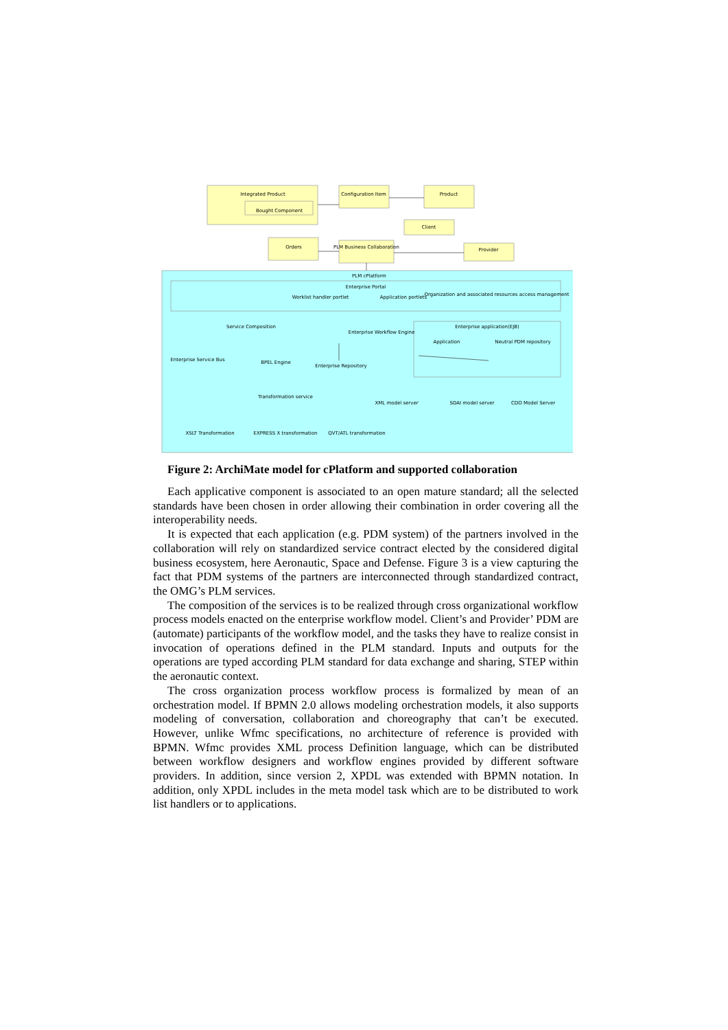Integrated Product
Bought Component
Configuration Item
Product
Client
Orders
PLM Business Collaboration
Provider
PLM cPlatform
Enterprise Portal
Worklist handler portlet
Application portlets
Organization and associated resources access management
Enterprise application(EJB)
Service Composition
Enterprise Workflow Engine
Application
Neutral PDM repository
Enterprise Service Bus
BPEL Engine
Enterprise Repository
Transformation service
XML model server
SDAI model server
CDO Model Server
XSLT Transformation
EXPRESS X transformation
QVT/ATL transformation
Figure 2: ArchiMate model for cPlatform and supported collaboration
Each applicative component is associated to an open mature standard; all the selected standards have been chosen in order allowing their combination in order covering all the interoperability needs.
It is expected that each application (e.g. PDM system) of the partners involved in the collaboration will rely on standardized service contract elected by the considered digital business ecosystem, here Aeronautic, Space and Defense. Figure 3 is a view capturing the fact that PDM systems of the partners are interconnected through standardized contract, the OMG’s PLM services.
The composition of the services is to be realized through cross organizational workflow process models enacted on the enterprise workflow model. Client’s and Provider’ PDM are (automate) participants of the workflow model, and the tasks they have to realize consist in invocation of operations defined in the PLM standard. Inputs and outputs for the operations are typed according PLM standard for data exchange and sharing, STEP within the aeronautic context.
The cross organization process workflow process is formalized by mean of an orchestration model. If BPMN 2.0 allows modeling orchestration models, it also supports modeling of conversation, collaboration and choreography that can’t be executed. However, unlike Wfmc specifications, no architecture of reference is provided with BPMN. Wfmc provides XML process Definition language, which can be distributed between workflow designers and workflow engines provided by different software providers. In addition, since version 2, XPDL was extended with BPMN notation. In addition, only XPDL includes in the meta model task which are to be distributed to work list handlers or to applications.